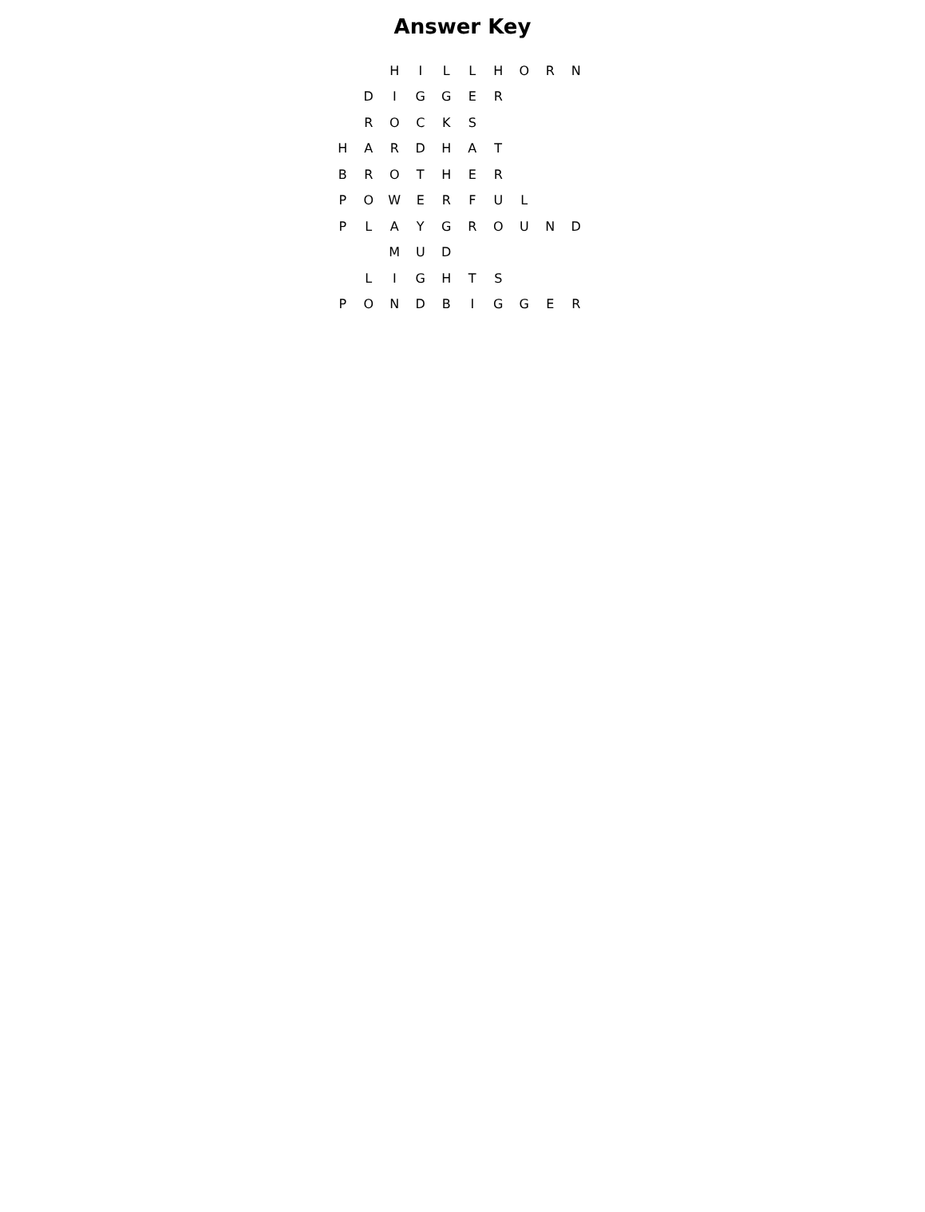Answer Key
| | | H | I | L | L | H | O | R | N |
| | D | I | G | G | E | R | | | |
| | R | O | C | K | S | | | | |
| H | A | R | D | H | A | T | | | |
| B | R | O | T | H | E | R | | | |
| P | O | W | E | R | F | U | L | | |
| P | L | A | Y | G | R | O | U | N | D |
| | | M | U | D | | | | | |
| | L | I | G | H | T | S | | | |
| P | O | N | D | B | I | G | G | E | R |